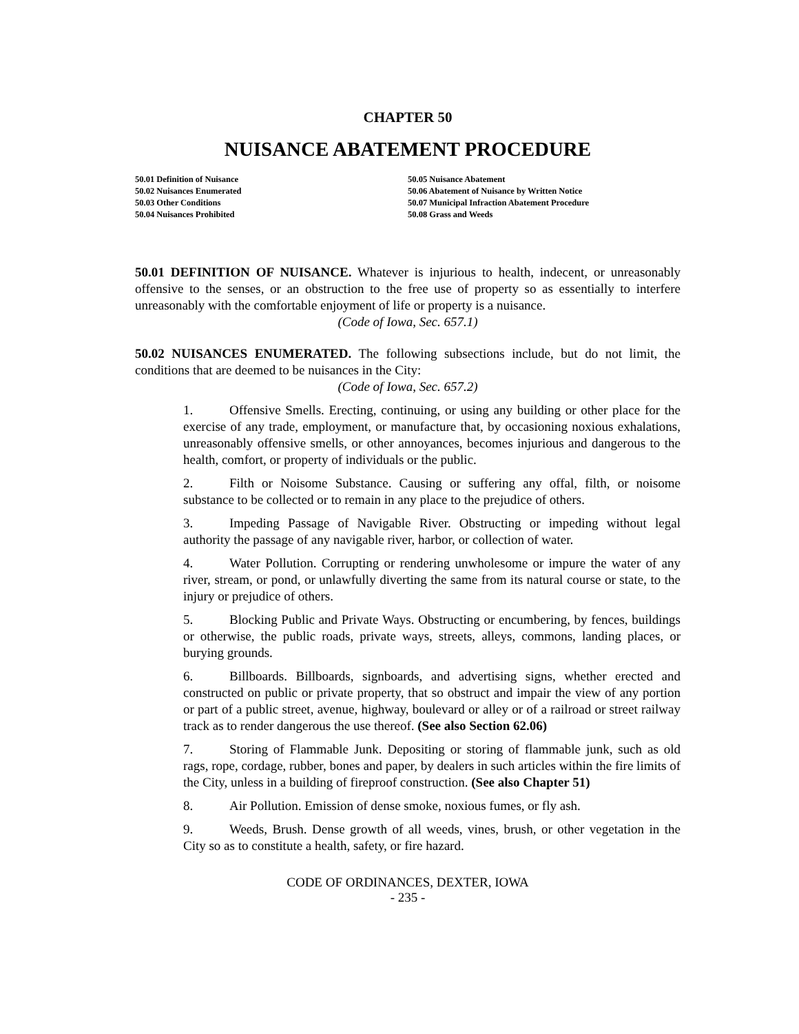CHAPTER 50
NUISANCE ABATEMENT PROCEDURE
50.01 Definition of Nuisance
50.02 Nuisances Enumerated
50.03 Other Conditions
50.04 Nuisances Prohibited
50.05 Nuisance Abatement
50.06 Abatement of Nuisance by Written Notice
50.07 Municipal Infraction Abatement Procedure
50.08 Grass and Weeds
50.01 DEFINITION OF NUISANCE. Whatever is injurious to health, indecent, or unreasonably offensive to the senses, or an obstruction to the free use of property so as essentially to interfere unreasonably with the comfortable enjoyment of life or property is a nuisance.
(Code of Iowa, Sec. 657.1)
50.02 NUISANCES ENUMERATED. The following subsections include, but do not limit, the conditions that are deemed to be nuisances in the City:
(Code of Iowa, Sec. 657.2)
1. Offensive Smells. Erecting, continuing, or using any building or other place for the exercise of any trade, employment, or manufacture that, by occasioning noxious exhalations, unreasonably offensive smells, or other annoyances, becomes injurious and dangerous to the health, comfort, or property of individuals or the public.
2. Filth or Noisome Substance. Causing or suffering any offal, filth, or noisome substance to be collected or to remain in any place to the prejudice of others.
3. Impeding Passage of Navigable River. Obstructing or impeding without legal authority the passage of any navigable river, harbor, or collection of water.
4. Water Pollution. Corrupting or rendering unwholesome or impure the water of any river, stream, or pond, or unlawfully diverting the same from its natural course or state, to the injury or prejudice of others.
5. Blocking Public and Private Ways. Obstructing or encumbering, by fences, buildings or otherwise, the public roads, private ways, streets, alleys, commons, landing places, or burying grounds.
6. Billboards. Billboards, signboards, and advertising signs, whether erected and constructed on public or private property, that so obstruct and impair the view of any portion or part of a public street, avenue, highway, boulevard or alley or of a railroad or street railway track as to render dangerous the use thereof. (See also Section 62.06)
7. Storing of Flammable Junk. Depositing or storing of flammable junk, such as old rags, rope, cordage, rubber, bones and paper, by dealers in such articles within the fire limits of the City, unless in a building of fireproof construction. (See also Chapter 51)
8. Air Pollution. Emission of dense smoke, noxious fumes, or fly ash.
9. Weeds, Brush. Dense growth of all weeds, vines, brush, or other vegetation in the City so as to constitute a health, safety, or fire hazard.
CODE OF ORDINANCES, DEXTER, IOWA
- 235 -